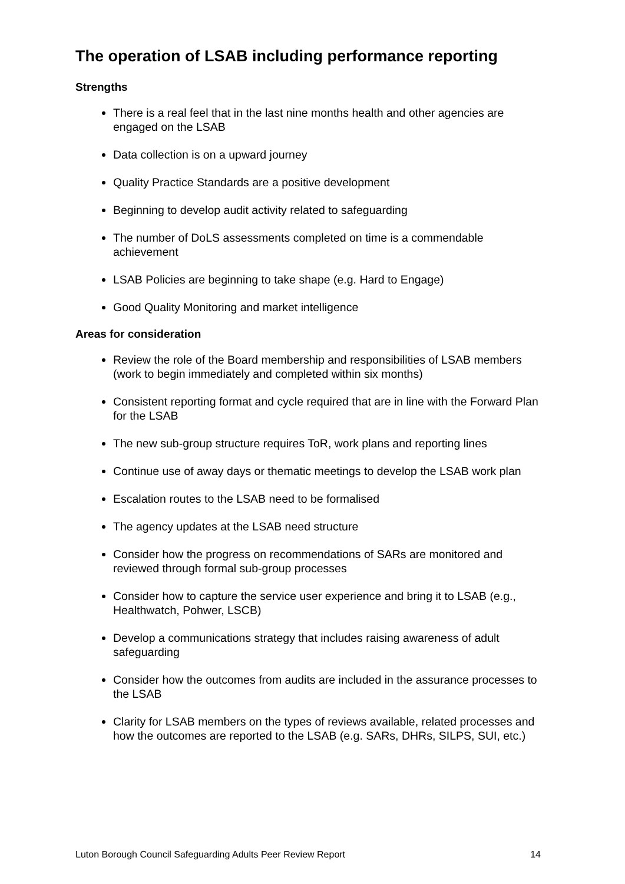The operation of LSAB including performance reporting
Strengths
There is a real feel that in the last nine months health and other agencies are engaged on the LSAB
Data collection is on a upward journey
Quality Practice Standards are a positive development
Beginning to develop audit activity related to safeguarding
The number of DoLS assessments completed on time is a commendable achievement
LSAB Policies are beginning to take shape (e.g. Hard to Engage)
Good Quality Monitoring and market intelligence
Areas for consideration
Review the role of the Board membership and responsibilities of LSAB members (work to begin immediately and completed within six months)
Consistent reporting format and cycle required that are in line with the Forward Plan for the LSAB
The new sub-group structure requires ToR, work plans and reporting lines
Continue use of away days or thematic meetings to develop the LSAB work plan
Escalation routes to the LSAB need to be formalised
The agency updates at the LSAB need structure
Consider how the progress on recommendations of SARs are monitored and reviewed through formal sub-group processes
Consider how to capture the service user experience and bring it to LSAB (e.g., Healthwatch, Pohwer, LSCB)
Develop a communications strategy that includes raising awareness of adult safeguarding
Consider how the outcomes from audits are included in the assurance processes to the LSAB
Clarity for LSAB members on the types of reviews available, related processes and how the outcomes are reported to the LSAB (e.g. SARs, DHRs, SILPS, SUI, etc.)
Luton Borough Council Safeguarding Adults Peer Review Report 14